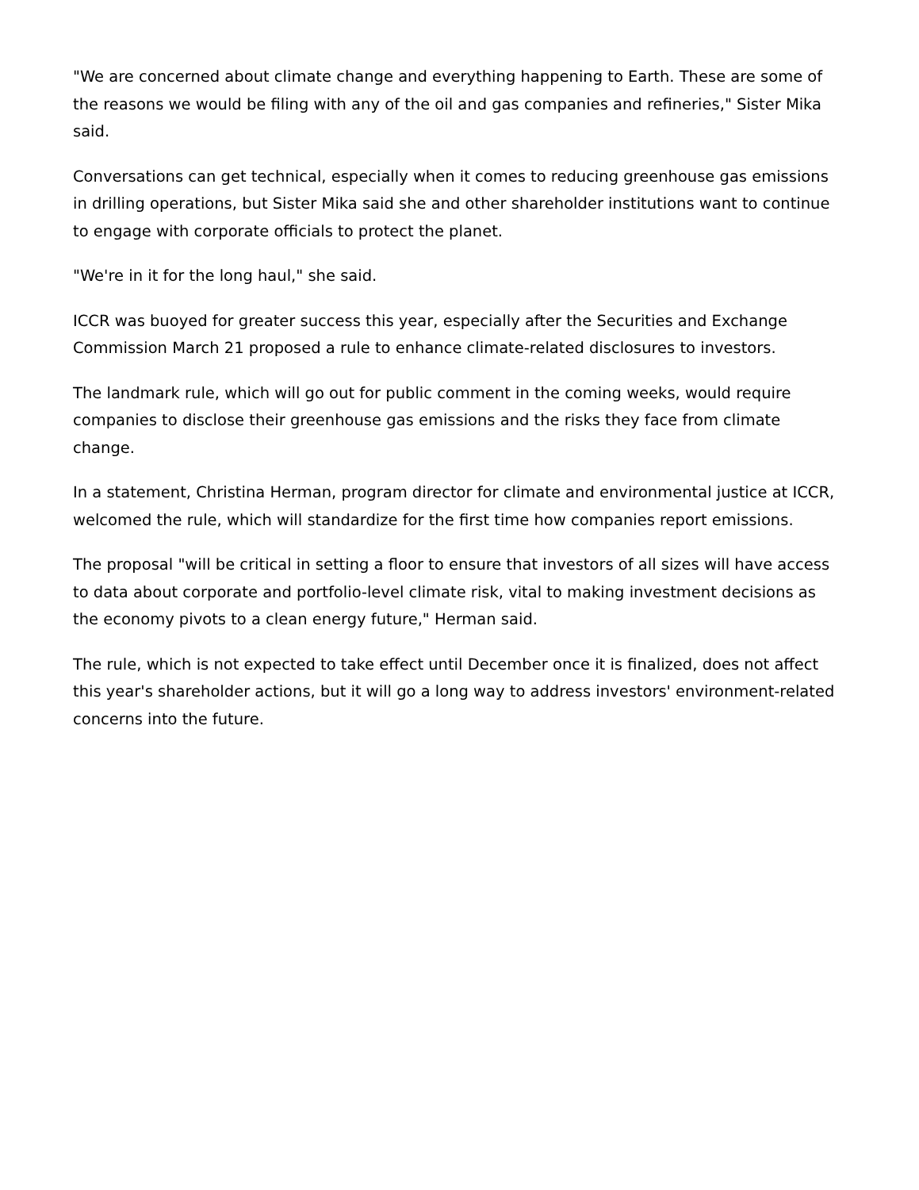"We are concerned about climate change and everything happening to Earth. These are some of the reasons we would be filing with any of the oil and gas companies and refineries," Sister Mika said.
Conversations can get technical, especially when it comes to reducing greenhouse gas emissions in drilling operations, but Sister Mika said she and other shareholder institutions want to continue to engage with corporate officials to protect the planet.
"We're in it for the long haul," she said.
ICCR was buoyed for greater success this year, especially after the Securities and Exchange Commission March 21 proposed a rule to enhance climate-related disclosures to investors.
The landmark rule, which will go out for public comment in the coming weeks, would require companies to disclose their greenhouse gas emissions and the risks they face from climate change.
In a statement, Christina Herman, program director for climate and environmental justice at ICCR, welcomed the rule, which will standardize for the first time how companies report emissions.
The proposal "will be critical in setting a floor to ensure that investors of all sizes will have access to data about corporate and portfolio-level climate risk, vital to making investment decisions as the economy pivots to a clean energy future," Herman said.
The rule, which is not expected to take effect until December once it is finalized, does not affect this year's shareholder actions, but it will go a long way to address investors' environment-related concerns into the future.